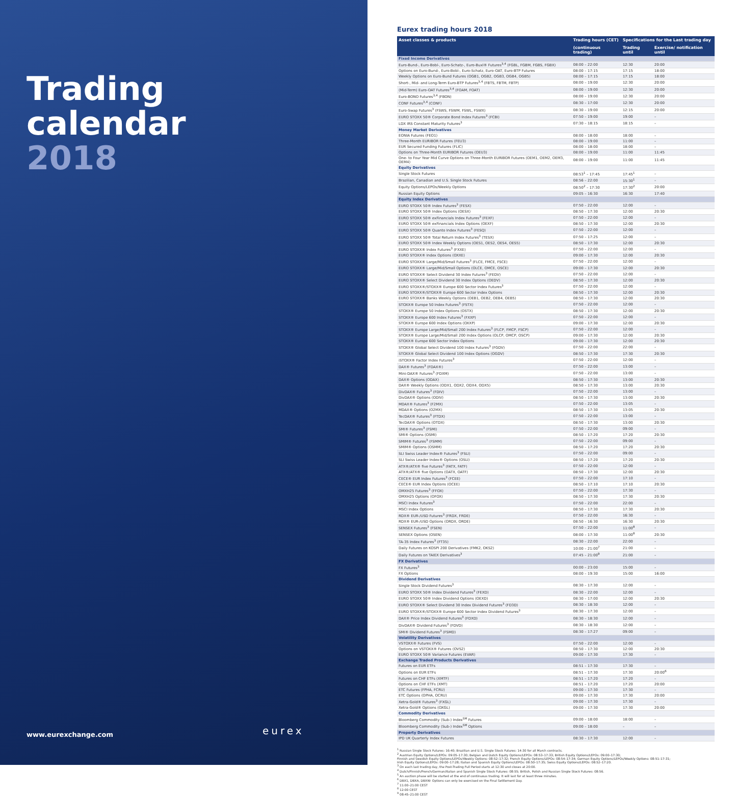Trading
calendar
2018
eurex
www.eurexchange.com
Eurex trading hours 2018
| Asset classes & products | Trading hours (CET) | Specifications for the Last trading day | |
| --- | --- | --- | --- |
| | (continuous trading) | Trading until | Exercise/ notification until |
| Fixed Income Derivatives | | | |
| Euro-Bund-, Euro-Bobl-, Euro-Schatz-, Euro-Buxl® Futures<sup>3,4</sup> (FGBL, FGBM, FGBS, FGBX) | 08:00 – 22:00 | 12:30 | 20:00 |
| Options on Euro-Bund-, Euro-Bobl-, Euro-Schatz, Euro-OAT, Euro-BTP Futures | 08:00 – 17:15 | 17:15 | 18:00 |
| Weekly Options on Euro-Bund Futures (OGB1, OGB2, OGB3, OGB4, OGB5) | 08:00 – 17:15 | 17:15 | 18:00 |
| Short-, Mid- and Long-Term Euro-BTP Futures<sup>3,4</sup> (FBTS, FBTM, FBTP) | 08:00 – 19:00 | 12:30 | 20:00 |
| (Mid-Term) Euro-OAT Futures<sup>3,4</sup> (FOAM, FOAT) | 08:00 – 19:00 | 12:30 | 20:00 |
| Euro-BONO Futures<sup>3,4</sup> (FBON) | 08:00 – 19:00 | 12:30 | 20:00 |
| CONF Futures<sup>3,4</sup> (CONF) | 08:30 – 17:00 | 12:30 | 20:00 |
| Euro-Swap Futures<sup>3</sup> (FSWS, FSWM, FSWL, FSWX) | 08:30 – 19:00 | 12:15 | 20:00 |
| EURO STOXX 50® Corporate Bond Index Futures<sup>3</sup> (FCBI) | 07:50 – 19:00 | 19:00 | – |
| LDX IRS Constant Maturity Futures<sup>3</sup> | 07:30 – 18:15 | 18:15 | – |
| Money Market Derivatives | | | |
| EONIA Futures (FEO1) | 08:00 – 18:00 | 18:00 | – |
| Three-Month EURIBOR Futures (FEU3) | 08:00 – 19:00 | 11:00 | – |
| EUR Secured Funding Futures (FLIC) | 08:00 – 18:00 | 18:00 | – |
| Options on Three-Month EURIBOR Futures (OEU3) | 08:00 – 19:00 | 11:00 | 11:45 |
| One- to Four Year Mid Curve Options on Three-Month EURIBOR Futures (OEM1, OEM2, OEM3, OEM4) | 08:00 – 19:00 | 11:00 | 11:45 |
| Equity Derivatives | | | |
| Single Stock Futures | 08:53<sup>1</sup> – 17:45 | 17:45<sup>1</sup> | – |
| Brazilian, Canadian and U.S. Single Stock Futures | 08:56 – 22:00 | 15:30<sup>1</sup> | – |
| Equity Options/LEPOs/Weekly Options | 08:50<sup>2</sup> – 17:30 | 17:30<sup>2</sup> | 20:00 |
| Russian Equity Options | 09:05 – 16:30 | 16:30 | 17:40 |
| Equity Index Derivatives | | | |
| EURO STOXX 50® Index Futures<sup>3</sup> (FESX) | 07:50 – 22:00 | 12:00 | – |
| EURO STOXX 50® Index Options (OESX) | 08:50 – 17:30 | 12:00 | 20:30 |
| EURO STOXX 50® exFinancials Index Futures<sup>3</sup> (FEXF) | 07:50 – 22:00 | 12:00 | – |
| EURO STOXX 50® exFinancials Index Options (OEXF) | 08:50 – 17:30 | 12:00 | 20:30 |
| EURO STOXX 50® Quanto Index Futures<sup>3</sup> (FESQ) | 07:50 – 22:00 | 12:00 | – |
| EURO STOXX 50® Total Return Index Futures<sup>3</sup> (TESX) | 07:50 – 17:25 | 12:00 | – |
| EURO STOXX 50® Index Weekly Options (OES1, OES2, OES4, OES5) | 08:50 – 17:30 | 12:00 | 20:30 |
| EURO STOXX® Index Futures<sup>3</sup> (FXXE) | 07:50 – 22:00 | 12:00 | – |
| EURO STOXX® Index Options (OXXE) | 09:00 – 17:30 | 12:00 | 20:30 |
| EURO STOXX® Large/Mid/Small Futures<sup>3</sup> (FLCE, FMCE, FSCE) | 07:50 – 22:00 | 12:00 | – |
| EURO STOXX® Large/Mid/Small Options (OLCE, OMCE, OSCE) | 09:00 – 17:30 | 12:00 | 20:30 |
| EURO STOXX® Select Dividend 30 Index Futures<sup>3</sup> (FEDV) | 07:50 – 22:00 | 12:00 | – |
| EURO STOXX® Select Dividend 30 Index Options (OEDV) | 08:50 – 17:30 | 12:00 | 20:30 |
| EURO STOXX®/STOXX® Europe 600 Sector Index Futures<sup>3</sup> | 07:50 – 22:00 | 12:00 | – |
| EURO STOXX®/STOXX® Europe 600 Sector Index Options | 08:50 – 17:30 | 12:00 | 20:30 |
| EURO STOXX® Banks Weekly Options (OEB1, OEB2, OEB4, OEB5) | 08:50 – 17:30 | 12:00 | 20:30 |
| STOXX® Europe 50 Index Futures<sup>3</sup> (FSTX) | 07:50 – 22:00 | 12:00 | – |
| STOXX® Europe 50 Index Options (OSTX) | 08:50 – 17:30 | 12:00 | 20:30 |
| STOXX® Europe 600 Index Futures<sup>3</sup> (FXXP) | 07:50 – 22:00 | 12:00 | – |
| STOXX® Europe 600 Index Options (OXXP) | 09:00 – 17:30 | 12:00 | 20:30 |
| STOXX® Europe Large/Mid/Small 200 Index Futures<sup>3</sup> (FLCP, FMCP, FSCP) | 07:50 – 22:00 | 12:00 | – |
| STOXX® Europe Large/Mid/Small 200 Index Options (OLCP, OMCP, OSCP) | 09:00 – 17:30 | 12:00 | 20:30 |
| STOXX® Europe 600 Sector Index Options | 09:00 – 17:30 | 12:00 | 20:30 |
| STOXX® Global Select Dividend 100 Index Futures<sup>3</sup> (FGDV) | 07:50 – 22:00 | 22:00 | – |
| STOXX® Global Select Dividend 100 Index Options (OGDV) | 08:50 – 17:30 | 17:30 | 20:30 |
| iSTOXX® Factor Index Futures<sup>3</sup> | 07:50 – 22:00 | 12:00 | – |
| DAX® Futures<sup>3</sup> (FDAX®) | 07:50 – 22:00 | 13:00 | – |
| Mini-DAX® Futures<sup>3</sup> (FDXM) | 07:50 – 22:00 | 13:00 | – |
| DAX® Options (ODAX) | 08:50 – 17:30 | 13:00 | 20:30 |
| DAX® Weekly Options (ODX1, ODX2, ODX4, ODX5) | 08:50 – 17:30 | 13:00 | 20:30 |
| DivDAX® Futures<sup>3</sup> (FDIV) | 07:50 – 22:00 | 13:00 | – |
| DivDAX® Options (ODIV) | 08:50 – 17:30 | 13:00 | 20:30 |
| MDAX® Futures<sup>3</sup> (F2MX) | 07:50 – 22:00 | 13:05 | – |
| MDAX® Options (O2MX) | 08:50 – 17:30 | 13:05 | 20:30 |
| TecDAX® Futures<sup>3</sup> (FTDX) | 07:50 – 22:00 | 13:00 | – |
| TecDAX® Options (OTDX) | 08:50 – 17:30 | 13:00 | 20:30 |
| SMI® Futures<sup>3</sup> (FSMI) | 07:50 – 22:00 | 09:00 | – |
| SMI® Options (OSMI) | 08:50 – 17:20 | 17:20 | 20:30 |
| SMIM® Futures<sup>3</sup> (FSMM) | 07:50 – 22:00 | 09:00 | – |
| SMIM® Options (OSMM) | 08:50 – 17:20 | 17:20 | 20:30 |
| SLI Swiss Leader Index® Futures<sup>3</sup> (FSLI) | 07:50 – 22:00 | 09:00 | – |
| SLI Swiss Leader Index® Options (OSLI) | 08:50 – 17:20 | 17:20 | 20:30 |
| ATX®/ATX® five Futures<sup>3</sup> (FATX, FATF) | 07:50 – 22:00 | 12:00 | – |
| ATX®/ATX® five Options (OATX, OATF) | 08:50 – 17:30 | 12:00 | 20:30 |
| CECE® EUR Index Futures<sup>3</sup> (FCEE) | 07:50 – 22:00 | 17:10 | – |
| CECE® EUR Index Options (OCEE) | 08:50 – 17:10 | 17:10 | 20:30 |
| OMXH25 Futures<sup>3</sup> (FFOX) | 07:50 – 22:00 | 17:30 | – |
| OMXH25 Options (OFOX) | 08:50 – 17:30 | 17:30 | 20:30 |
| MSCI Index Futures<sup>3</sup> | 07:50 – 22:00 | 22:00 | – |
| MSCI Index Options | 08:50 – 17:30 | 17:30 | 20:30 |
| RDX® EUR-/USD Futures<sup>3</sup> (FRDX, FRDE) | 07:50 – 22:00 | 16:30 | – |
| RDX® EUR-/USD Options (ORDX, ORDE) | 08:50 – 16:30 | 16:30 | 20:30 |
| SENSEX Futures<sup>3</sup> (FSEN) | 07:50 – 22:00 | 11:00<sup>8</sup> | – |
| SENSEX Options (OSEN) | 08:00 – 17:30 | 11:00<sup>8</sup> | 20:30 |
| TA-35 Index Futures<sup>3</sup> (FT35) | 08:30 – 22:00 | 22:00 | – |
| Daily Futures on KOSPI 200 Derivatives (FMK2, OKS2) | 10:00 – 21:00<sup>7</sup> | 21:00 | – |
| Daily Futures on TAIEX Derivatives<sup>3</sup> | 07:45 – 21:00<sup>9</sup> | 21:00 | – |
| FX Derivatives | | | |
| FX Futures<sup>3</sup> | 00:00 – 23:00 | 15:00 | – |
| FX Options | 08:00 – 19:30 | 15:00 | 16:00 |
| Dividend Derivatives | | | |
| Single Stock Dividend Futures<sup>3</sup> | 08:30 – 17:30 | 12:00 | – |
| EURO STOXX 50® Index Dividend Futures<sup>3</sup> (FEXD) | 08:30 – 22:00 | 12:00 | – |
| EURO STOXX 50® Index Dividend Options (OEXD) | 08:30 – 17:00 | 12:00 | 20:30 |
| EURO STOXX® Select Dividend 30 Index Dividend Futures<sup>3</sup> (FD3D) | 08:30 – 18:30 | 12:00 | – |
| EURO STOXX®/STOXX® Europe 600 Sector Index Dividend Futures<sup>3</sup> | 08:30 – 17:30 | 12:00 | – |
| DAX® Price Index Dividend Futures<sup>3</sup> (FDXD) | 08:30 – 18:30 | 12:00 | – |
| DivDAX® Dividend Futures<sup>3</sup> (FDVD) | 08:30 – 18:30 | 12:00 | – |
| SMI® Dividend Futures<sup>3</sup> (FSMD) | 08:30 – 17:27 | 09:00 | – |
| Volatility Derivatives | | | |
| VSTOXX® Futures (FVS) | 07:50 – 22:00 | 12:00 | – |
| Options on VSTOXX® Futures (OVS2) | 08:50 – 17:30 | 12:00 | 20:30 |
| EURO STOXX 50® Variance Futures (EVAR) | 09:00 – 17:30 | 17:30 | – |
| Exchange Traded Products Derivatives | | | |
| Futures on EUR ETFs | 08:51 – 17:30 | 17:30 | – |
| Options on EUR ETFs | 08:51 – 17:30 | 17:30 | 20:00<sup>6</sup> |
| Futures on CHF ETFs (XMTF) | 08:51 – 17:20 | 17:20 | – |
| Options on CHF ETFs (XMT) | 08:51 – 17:20 | 17:20 | 20:00 |
| ETC Futures (FPHA, FCRU) | 09:00 – 17:30 | 17:30 | – |
| ETC Options (OPHA, OCRU) | 09:00 – 17:30 | 17:30 | 20:00 |
| Xetra-Gold® Futures<sup>3</sup> (FXGL) | 09:00 – 17:30 | 17:30 | – |
| Xetra-Gold® Options (OXGL) | 09:00 – 17:30 | 17:30 | 20:00 |
| Commodity Derivatives | | | |
| Bloomberg Commodity (Sub-) Index<sup>SM</sup> Futures | 09:00 – 18:00 | 18:00 | – |
| Bloomberg Commodity (Sub-) Index<sup>SM</sup> Options | 09:00 – 18:00 | – | – |
| Property Derivatives | | | |
| IPD UK Quarterly Index Futures | 08:30 – 17:30 | 12:00 | – |
<sup>1</sup> Russian Single Stock Futures: 16:40; Brazilian and U.S. Single Stock Futures: 14:30 for all March contracts.
<sup>2</sup> Austrian Equity Options/LEPOs: 09:05–17:30; Belgian and Dutch Equity Options/LEPOs: 08:53–17:33; British Equity Options/LEPOs: 09:00–17:30;
Finnish and Swedish Equity Options/LEPOs/Weekly Options: 08:52–17:32; French Equity Options/LEPOs: 08:54–17:34; German Equity Options/LEPOs/Weekly Options: 08:51–17:31;
Irish Equity Options/LEPOs: 09:00–17:28; Italian and Spanish Equity Options/LEPOs: 08:50–17:35; Swiss Equity Options/LEPOs: 08:52–17:20.
<sup>3</sup> On each last trading day, the Post-Trading Full Period starts at 12:30 and closes at 20:00.
<sup>4</sup> Dutch/Finnish/French/German/Italian and Spanish Single Stock Futures: 08:55; British, Polish and Russian Single Stock Futures: 08:56.
<sup>5</sup> An auction phase will be started at the end of continuous trading. It will last for at least three minutes.
<sup>6</sup> DBX1, DBXA, DBXW: Options can only be exercised on the Final Settlement Day.
<sup>7</sup> 11:00–21:00 CEST
<sup>8</sup> 12:00 CEST
<sup>9</sup> 08:45–21:00 CEST